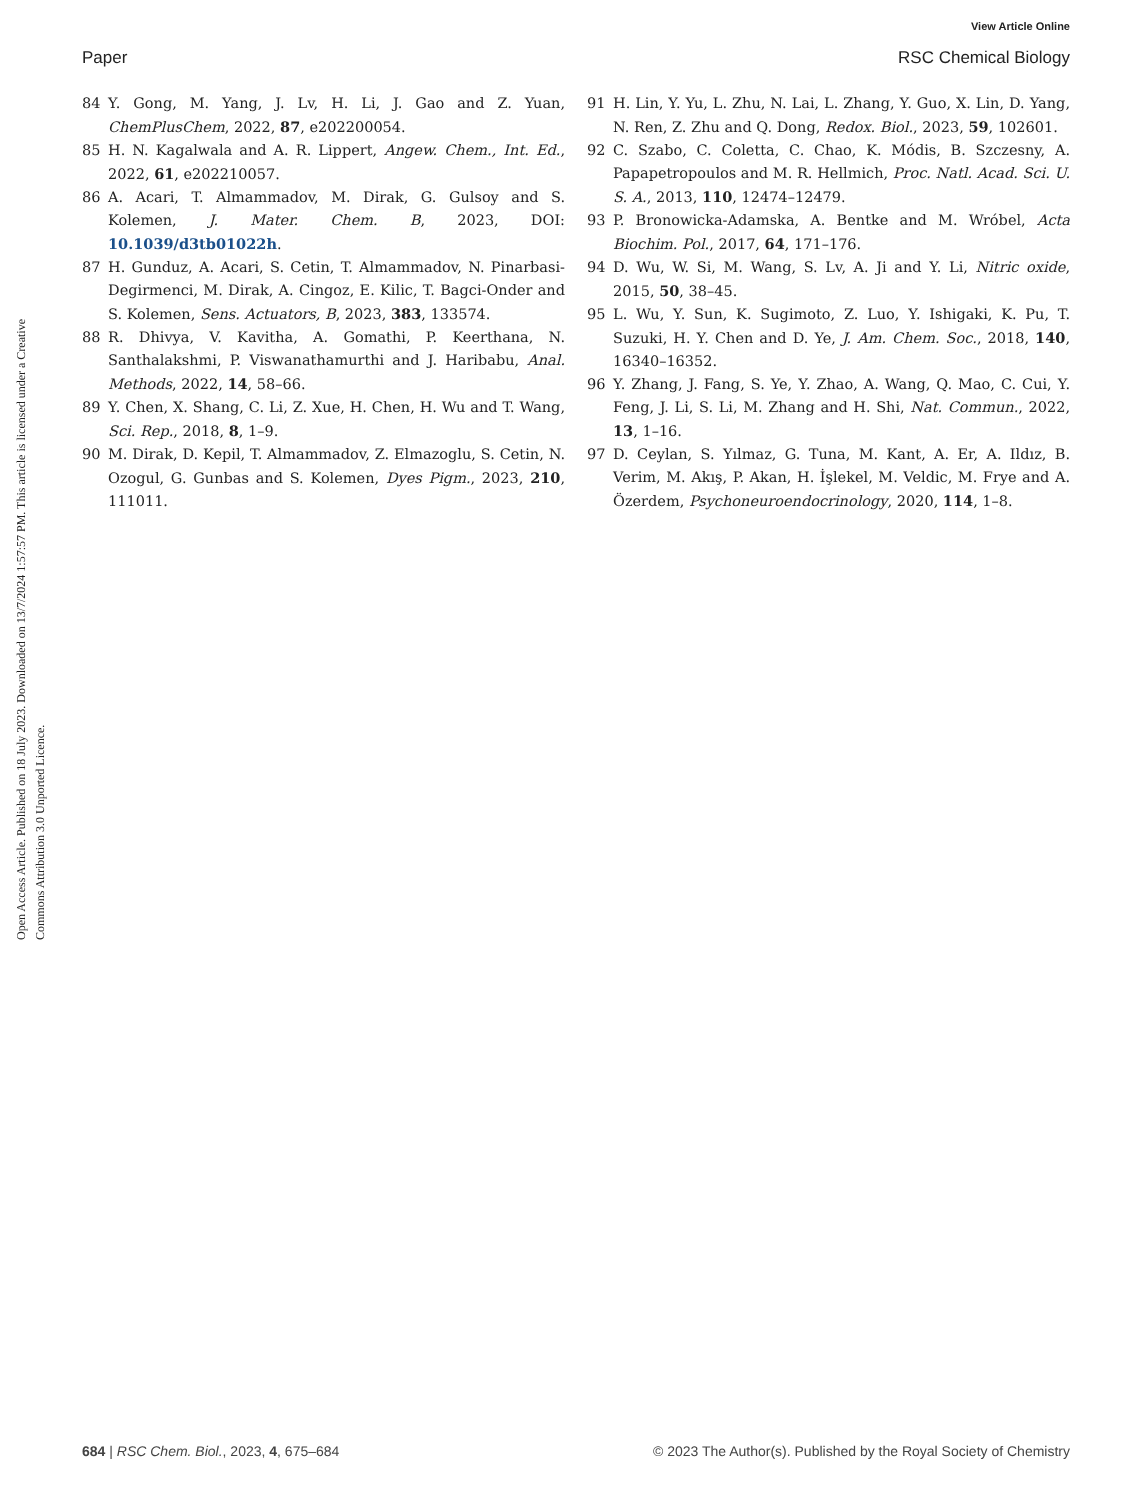View Article Online
Paper RSC Chemical Biology
Open Access Article. Published on 18 July 2023. Downloaded on 13/7/2024 1:57:57 PM. This article is licensed under a Creative Commons Attribution 3.0 Unported Licence.
84 Y. Gong, M. Yang, J. Lv, H. Li, J. Gao and Z. Yuan, ChemPlusChem, 2022, 87, e202200054.
85 H. N. Kagalwala and A. R. Lippert, Angew. Chem., Int. Ed., 2022, 61, e202210057.
86 A. Acari, T. Almammadov, M. Dirak, G. Gulsoy and S. Kolemen, J. Mater. Chem. B, 2023, DOI: 10.1039/d3tb01022h.
87 H. Gunduz, A. Acari, S. Cetin, T. Almammadov, N. Pinarbasi-Degirmenci, M. Dirak, A. Cingoz, E. Kilic, T. Bagci-Onder and S. Kolemen, Sens. Actuators, B, 2023, 383, 133574.
88 R. Dhivya, V. Kavitha, A. Gomathi, P. Keerthana, N. Santhalakshmi, P. Viswanathamurthi and J. Haribabu, Anal. Methods, 2022, 14, 58–66.
89 Y. Chen, X. Shang, C. Li, Z. Xue, H. Chen, H. Wu and T. Wang, Sci. Rep., 2018, 8, 1–9.
90 M. Dirak, D. Kepil, T. Almammadov, Z. Elmazoglu, S. Cetin, N. Ozogul, G. Gunbas and S. Kolemen, Dyes Pigm., 2023, 210, 111011.
91 H. Lin, Y. Yu, L. Zhu, N. Lai, L. Zhang, Y. Guo, X. Lin, D. Yang, N. Ren, Z. Zhu and Q. Dong, Redox. Biol., 2023, 59, 102601.
92 C. Szabo, C. Coletta, C. Chao, K. Módis, B. Szczesny, A. Papapetropoulos and M. R. Hellmich, Proc. Natl. Acad. Sci. U. S. A., 2013, 110, 12474–12479.
93 P. Bronowicka-Adamska, A. Bentke and M. Wróbel, Acta Biochim. Pol., 2017, 64, 171–176.
94 D. Wu, W. Si, M. Wang, S. Lv, A. Ji and Y. Li, Nitric oxide, 2015, 50, 38–45.
95 L. Wu, Y. Sun, K. Sugimoto, Z. Luo, Y. Ishigaki, K. Pu, T. Suzuki, H. Y. Chen and D. Ye, J. Am. Chem. Soc., 2018, 140, 16340–16352.
96 Y. Zhang, J. Fang, S. Ye, Y. Zhao, A. Wang, Q. Mao, C. Cui, Y. Feng, J. Li, S. Li, M. Zhang and H. Shi, Nat. Commun., 2022, 13, 1–16.
97 D. Ceylan, S. Yılmaz, G. Tuna, M. Kant, A. Er, A. Ildız, B. Verim, M. Akış, P. Akan, H. İşlekel, M. Veldic, M. Frye and A. Özerdem, Psychoneuroendocrinology, 2020, 114, 1–8.
684 | RSC Chem. Biol., 2023, 4, 675–684 © 2023 The Author(s). Published by the Royal Society of Chemistry